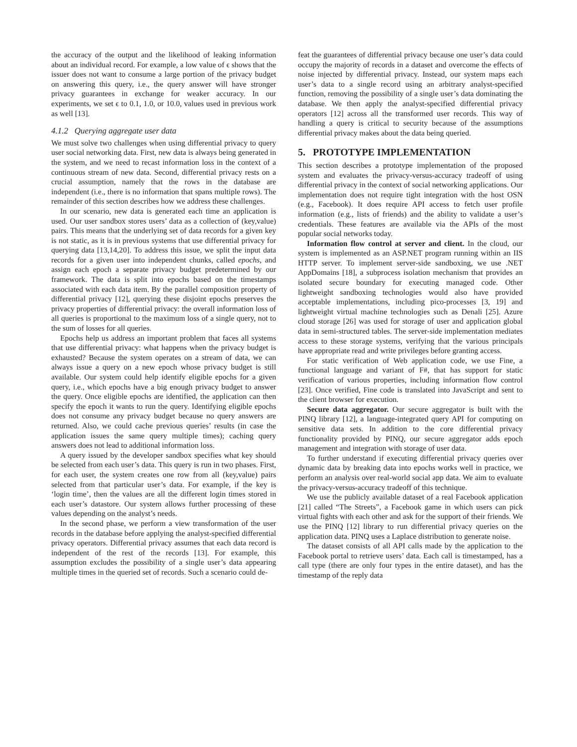the accuracy of the output and the likelihood of leaking information about an individual record. For example, a low value of ϵ shows that the issuer does not want to consume a large portion of the privacy budget on answering this query, i.e., the query answer will have stronger privacy guarantees in exchange for weaker accuracy. In our experiments, we set ϵ to 0.1, 1.0, or 10.0, values used in previous work as well [13].
4.1.2 Querying aggregate user data
We must solve two challenges when using differential privacy to query user social networking data. First, new data is always being generated in the system, and we need to recast information loss in the context of a continuous stream of new data. Second, differential privacy rests on a crucial assumption, namely that the rows in the database are independent (i.e., there is no information that spans multiple rows). The remainder of this section describes how we address these challenges.
In our scenario, new data is generated each time an application is used. Our user sandbox stores users’ data as a collection of (key,value) pairs. This means that the underlying set of data records for a given key is not static, as it is in previous systems that use differential privacy for querying data [13,14,20]. To address this issue, we split the input data records for a given user into independent chunks, called epochs, and assign each epoch a separate privacy budget predetermined by our framework. The data is split into epochs based on the timestamps associated with each data item. By the parallel composition property of differential privacy [12], querying these disjoint epochs preserves the privacy properties of differential privacy: the overall information loss of all queries is proportional to the maximum loss of a single query, not to the sum of losses for all queries.
Epochs help us address an important problem that faces all systems that use differential privacy: what happens when the privacy budget is exhausted? Because the system operates on a stream of data, we can always issue a query on a new epoch whose privacy budget is still available. Our system could help identify eligible epochs for a given query, i.e., which epochs have a big enough privacy budget to answer the query. Once eligible epochs are identified, the application can then specify the epoch it wants to run the query. Identifying eligible epochs does not consume any privacy budget because no query answers are returned. Also, we could cache previous queries’ results (in case the application issues the same query multiple times); caching query answers does not lead to additional information loss.
A query issued by the developer sandbox specifies what key should be selected from each user’s data. This query is run in two phases. First, for each user, the system creates one row from all (key,value) pairs selected from that particular user’s data. For example, if the key is ‘login time’, then the values are all the different login times stored in each user’s datastore. Our system allows further processing of these values depending on the analyst’s needs.
In the second phase, we perform a view transformation of the user records in the database before applying the analyst-specified differential privacy operators. Differential privacy assumes that each data record is independent of the rest of the records [13]. For example, this assumption excludes the possibility of a single user’s data appearing multiple times in the queried set of records. Such a scenario could de-
feat the guarantees of differential privacy because one user’s data could occupy the majority of records in a dataset and overcome the effects of noise injected by differential privacy. Instead, our system maps each user’s data to a single record using an arbitrary analyst-specified function, removing the possibility of a single user’s data dominating the database. We then apply the analyst-specified differential privacy operators [12] across all the transformed user records. This way of handling a query is critical to security because of the assumptions differential privacy makes about the data being queried.
5. PROTOTYPE IMPLEMENTATION
This section describes a prototype implementation of the proposed system and evaluates the privacy-versus-accuracy tradeoff of using differential privacy in the context of social networking applications. Our implementation does not require tight integration with the host OSN (e.g., Facebook). It does require API access to fetch user profile information (e.g., lists of friends) and the ability to validate a user’s credentials. These features are available via the APIs of the most popular social networks today.
Information flow control at server and client. In the cloud, our system is implemented as an ASP.NET program running within an IIS HTTP server. To implement server-side sandboxing, we use .NET AppDomains [18], a subprocess isolation mechanism that provides an isolated secure boundary for executing managed code. Other lightweight sandboxing technologies would also have provided acceptable implementations, including pico-processes [3, 19] and lightweight virtual machine technologies such as Denali [25]. Azure cloud storage [26] was used for storage of user and application global data in semi-structured tables. The server-side implementation mediates access to these storage systems, verifying that the various principals have appropriate read and write privileges before granting access.
For static verification of Web application code, we use Fine, a functional language and variant of F#, that has support for static verification of various properties, including information flow control [23]. Once verified, Fine code is translated into JavaScript and sent to the client browser for execution.
Secure data aggregator. Our secure aggregator is built with the PINQ library [12], a language-integrated query API for computing on sensitive data sets. In addition to the core differential privacy functionality provided by PINQ, our secure aggregator adds epoch management and integration with storage of user data.
To further understand if executing differential privacy queries over dynamic data by breaking data into epochs works well in practice, we perform an analysis over real-world social app data. We aim to evaluate the privacy-versus-accuracy tradeoff of this technique.
We use the publicly available dataset of a real Facebook application [21] called “The Streets”, a Facebook game in which users can pick virtual fights with each other and ask for the support of their friends. We use the PINQ [12] library to run differential privacy queries on the application data. PINQ uses a Laplace distribution to generate noise.
The dataset consists of all API calls made by the application to the Facebook portal to retrieve users’ data. Each call is timestamped, has a call type (there are only four types in the entire dataset), and has the timestamp of the reply data